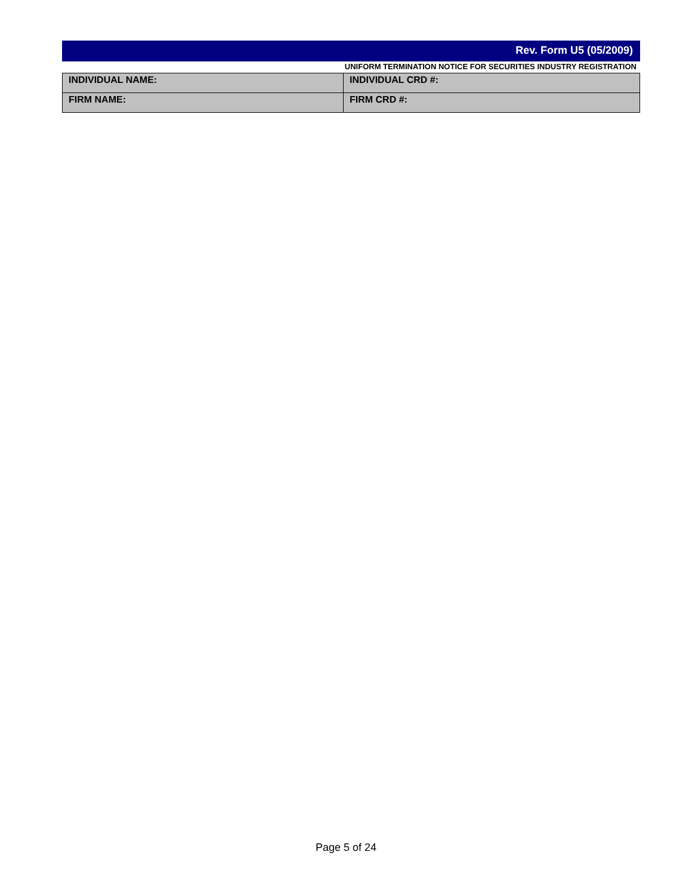Rev. Form U5 (05/2009)
UNIFORM TERMINATION NOTICE FOR SECURITIES INDUSTRY REGISTRATION
| INDIVIDUAL NAME: | INDIVIDUAL CRD #: |
| FIRM NAME: | FIRM CRD #: |
Page 5 of 24